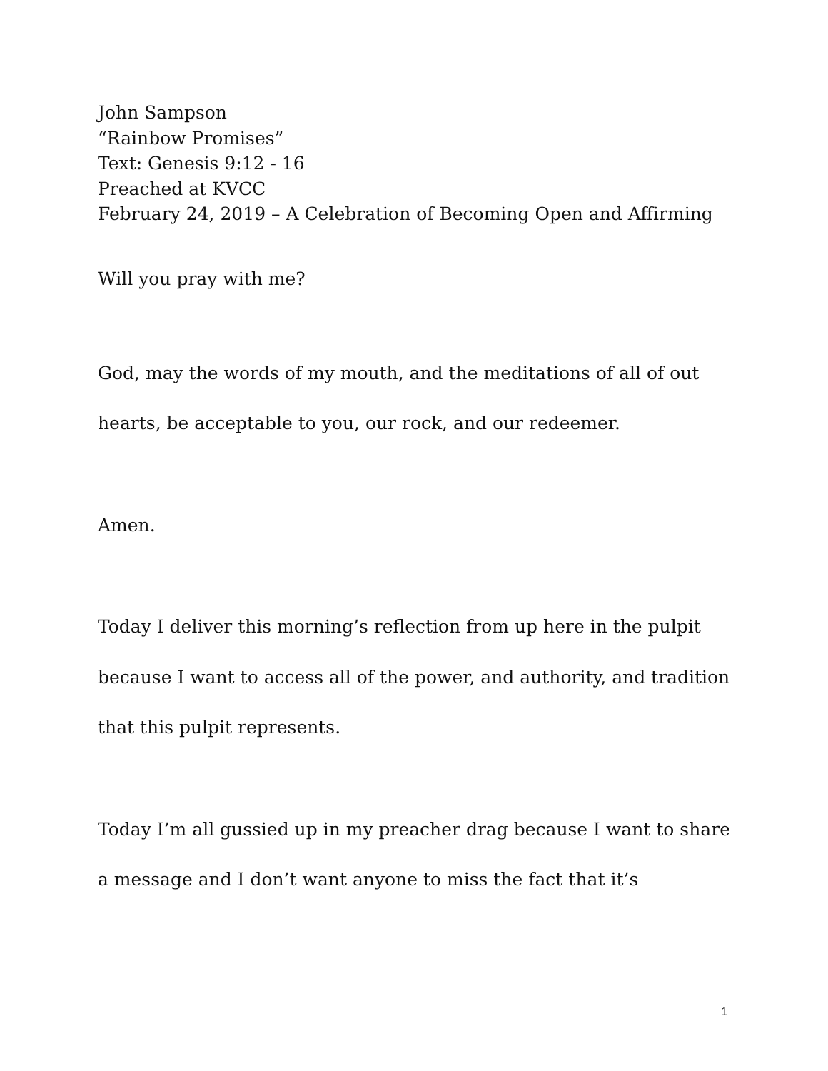John Sampson
“Rainbow Promises”
Text: Genesis 9:12 - 16
Preached at KVCC
February 24, 2019 – A Celebration of Becoming Open and Affirming
Will you pray with me?
God, may the words of my mouth, and the meditations of all of out hearts, be acceptable to you, our rock, and our redeemer.
Amen.
Today I deliver this morning’s reflection from up here in the pulpit because I want to access all of the power, and authority, and tradition that this pulpit represents.
Today I’m all gussied up in my preacher drag because I want to share a message and I don’t want anyone to miss the fact that it’s
1